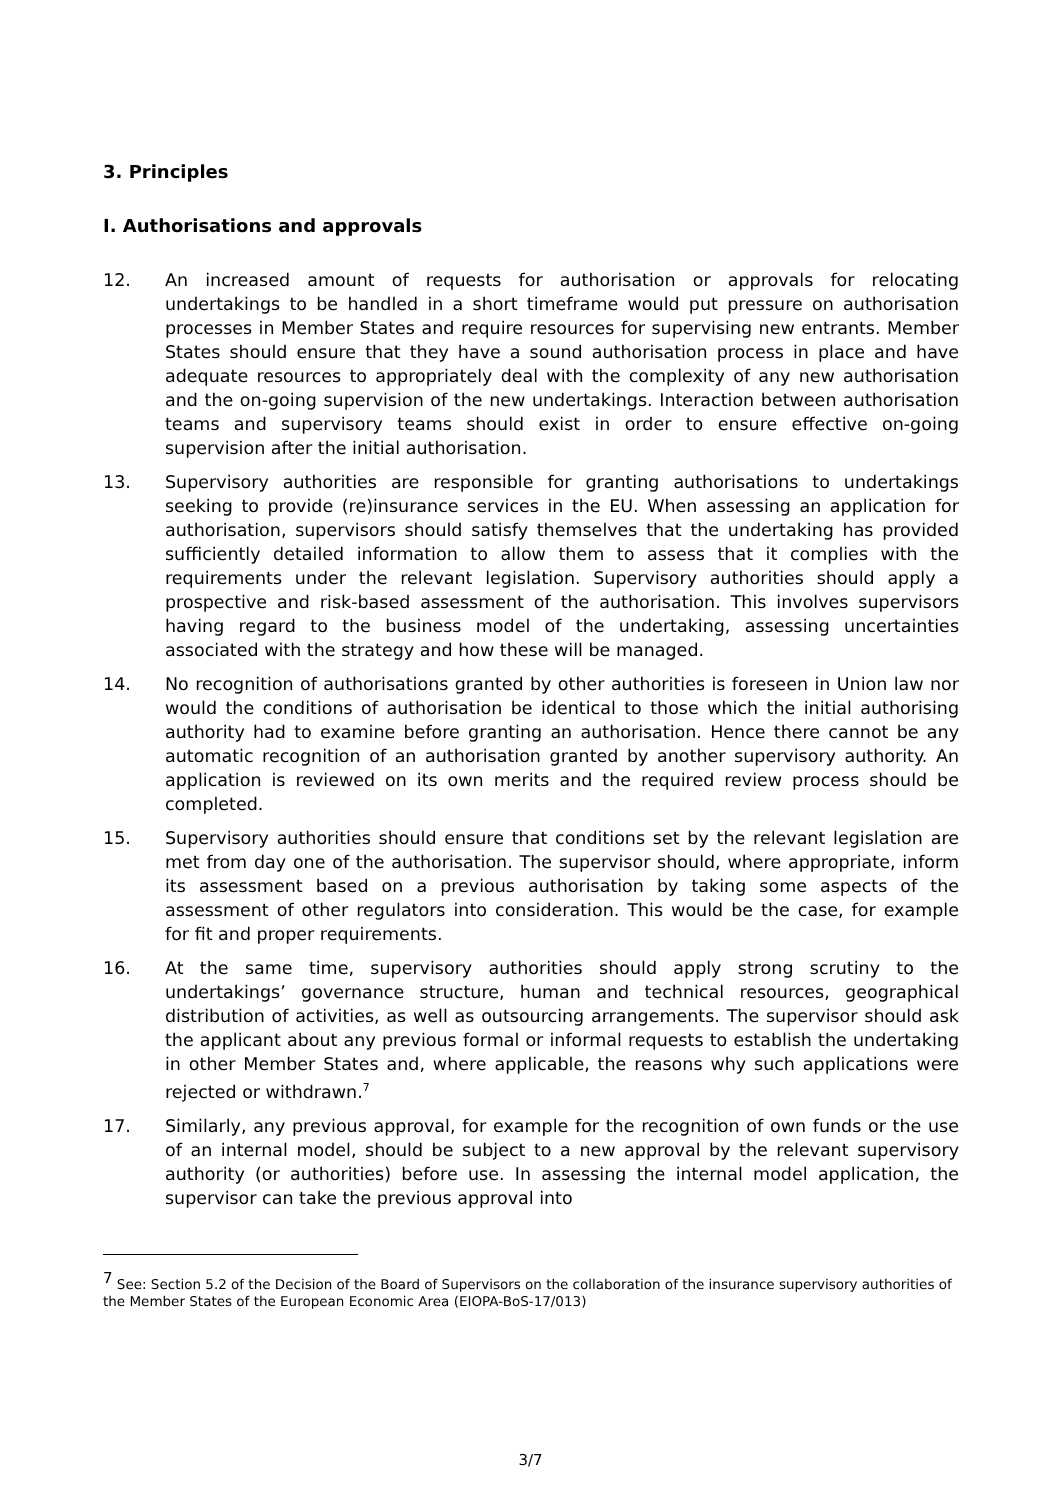3. Principles
I. Authorisations and approvals
12. An increased amount of requests for authorisation or approvals for relocating undertakings to be handled in a short timeframe would put pressure on authorisation processes in Member States and require resources for supervising new entrants. Member States should ensure that they have a sound authorisation process in place and have adequate resources to appropriately deal with the complexity of any new authorisation and the on-going supervision of the new undertakings. Interaction between authorisation teams and supervisory teams should exist in order to ensure effective on-going supervision after the initial authorisation.
13. Supervisory authorities are responsible for granting authorisations to undertakings seeking to provide (re)insurance services in the EU. When assessing an application for authorisation, supervisors should satisfy themselves that the undertaking has provided sufficiently detailed information to allow them to assess that it complies with the requirements under the relevant legislation. Supervisory authorities should apply a prospective and risk-based assessment of the authorisation. This involves supervisors having regard to the business model of the undertaking, assessing uncertainties associated with the strategy and how these will be managed.
14. No recognition of authorisations granted by other authorities is foreseen in Union law nor would the conditions of authorisation be identical to those which the initial authorising authority had to examine before granting an authorisation. Hence there cannot be any automatic recognition of an authorisation granted by another supervisory authority. An application is reviewed on its own merits and the required review process should be completed.
15. Supervisory authorities should ensure that conditions set by the relevant legislation are met from day one of the authorisation. The supervisor should, where appropriate, inform its assessment based on a previous authorisation by taking some aspects of the assessment of other regulators into consideration. This would be the case, for example for fit and proper requirements.
16. At the same time, supervisory authorities should apply strong scrutiny to the undertakings’ governance structure, human and technical resources, geographical distribution of activities, as well as outsourcing arrangements. The supervisor should ask the applicant about any previous formal or informal requests to establish the undertaking in other Member States and, where applicable, the reasons why such applications were rejected or withdrawn.<sup>7</sup>
17. Similarly, any previous approval, for example for the recognition of own funds or the use of an internal model, should be subject to a new approval by the relevant supervisory authority (or authorities) before use. In assessing the internal model application, the supervisor can take the previous approval into
<sup>7</sup> See: Section 5.2 of the Decision of the Board of Supervisors on the collaboration of the insurance supervisory authorities of the Member States of the European Economic Area (EIOPA-BoS-17/013)
3/7